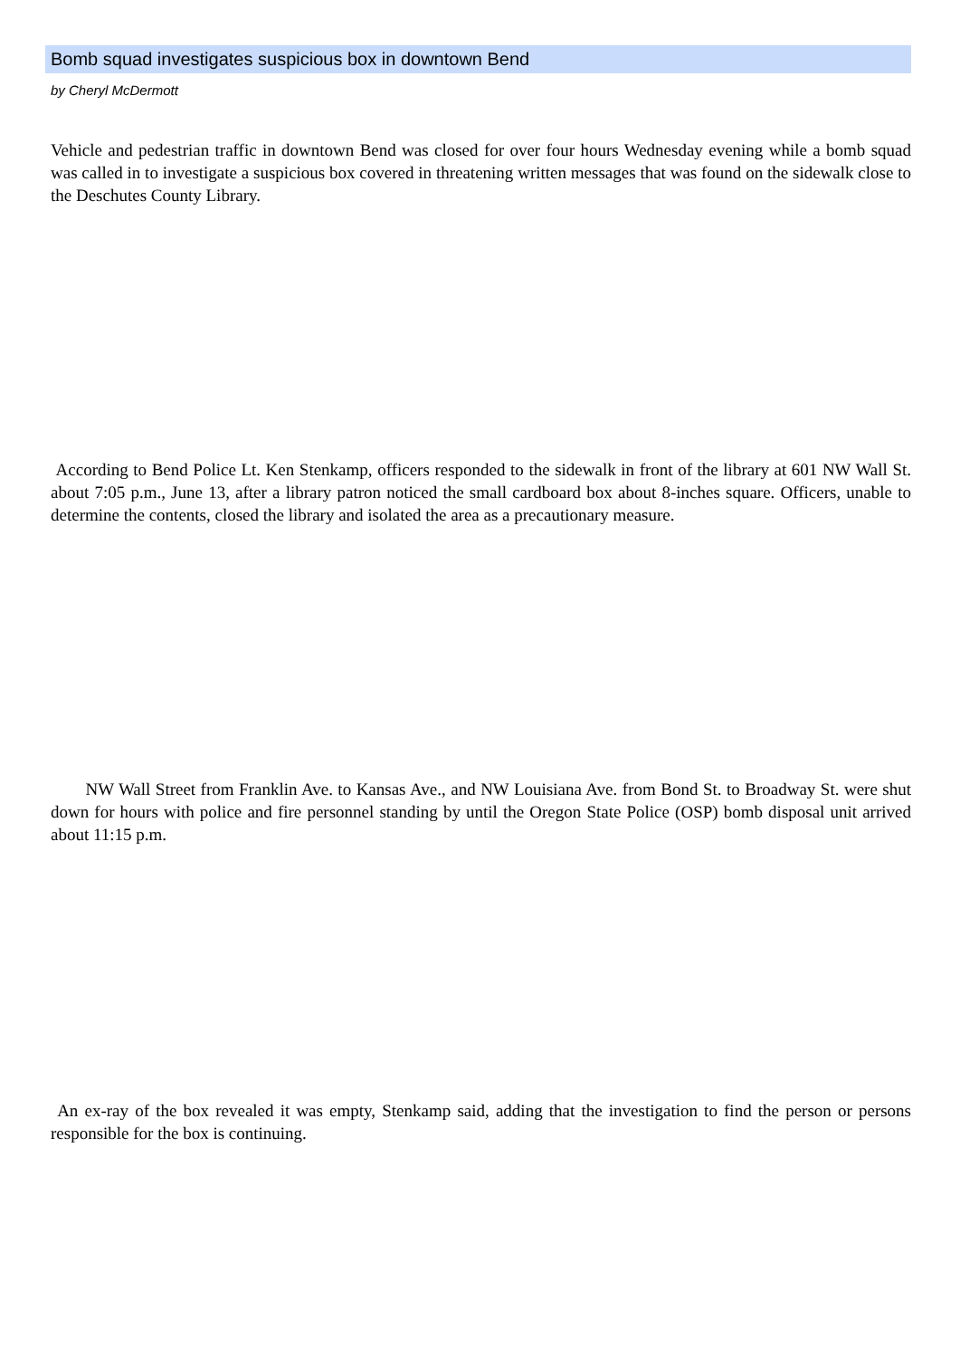Bomb squad investigates suspicious box in downtown Bend
by Cheryl McDermott
Vehicle and pedestrian traffic in downtown Bend was closed for over four hours Wednesday evening while a bomb squad was called in to investigate a suspicious box covered in threatening written messages that was found on the sidewalk close to the Deschutes County Library.
According to Bend Police Lt. Ken Stenkamp, officers responded to the sidewalk in front of the library at 601 NW Wall St. about 7:05 p.m., June 13, after a library patron noticed the small cardboard box about 8-inches square. Officers, unable to determine the contents, closed the library and isolated the area as a precautionary measure.
NW Wall Street from Franklin Ave. to Kansas Ave., and NW Louisiana Ave. from Bond St. to Broadway St. were shut down for hours with police and fire personnel standing by until the Oregon State Police (OSP) bomb disposal unit arrived about 11:15 p.m.
An ex-ray of the box revealed it was empty, Stenkamp said, adding that the investigation to find the person or persons responsible for the box is continuing.